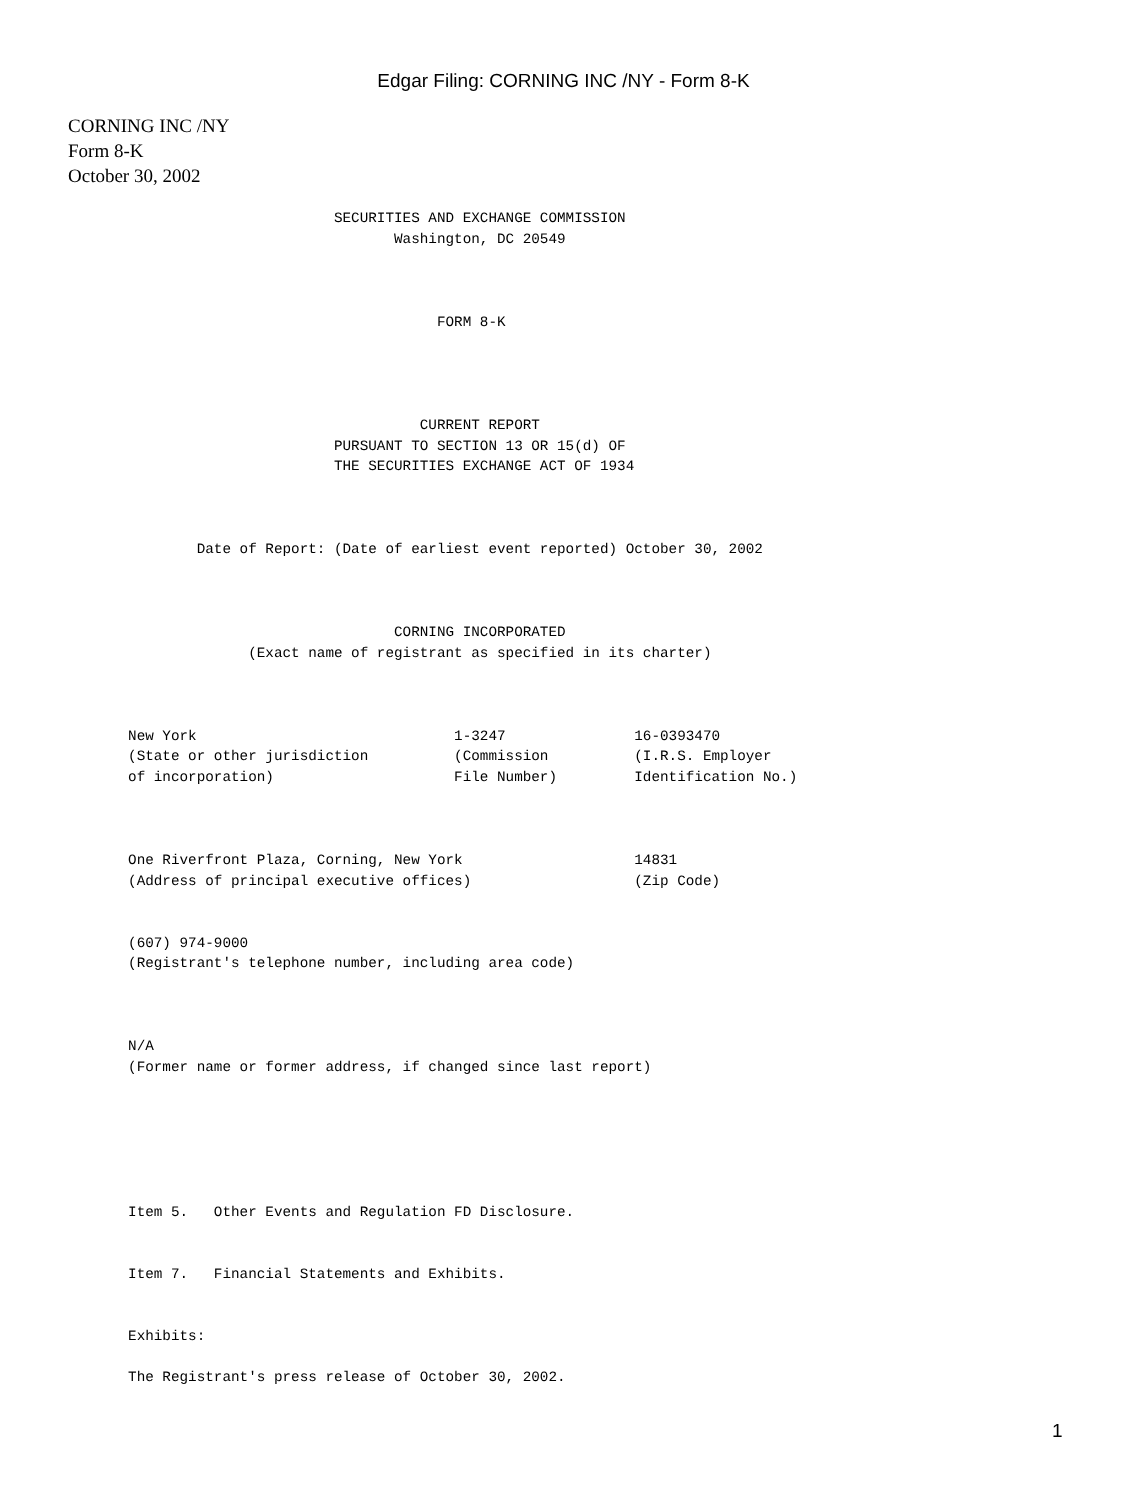Edgar Filing: CORNING INC /NY - Form 8-K
CORNING INC /NY
Form 8-K
October 30, 2002
                               SECURITIES AND EXCHANGE COMMISSION
                                      Washington, DC 20549



                                           FORM 8-K




                                         CURRENT REPORT
                               PURSUANT TO SECTION 13 OR 15(d) OF
                               THE SECURITIES EXCHANGE ACT OF 1934



               Date of Report: (Date of earliest event reported) October 30, 2002



                                      CORNING INCORPORATED
                     (Exact name of registrant as specified in its charter)



       New York                              1-3247               16-0393470
       (State or other jurisdiction          (Commission          (I.R.S. Employer
       of incorporation)                     File Number)         Identification No.)



       One Riverfront Plaza, Corning, New York                    14831
       (Address of principal executive offices)                   (Zip Code)


       (607) 974-9000
       (Registrant's telephone number, including area code)



       N/A
       (Former name or former address, if changed since last report)






       Item 5.   Other Events and Regulation FD Disclosure.


       Item 7.   Financial Statements and Exhibits.


       Exhibits:

       The Registrant's press release of October 30, 2002.
1